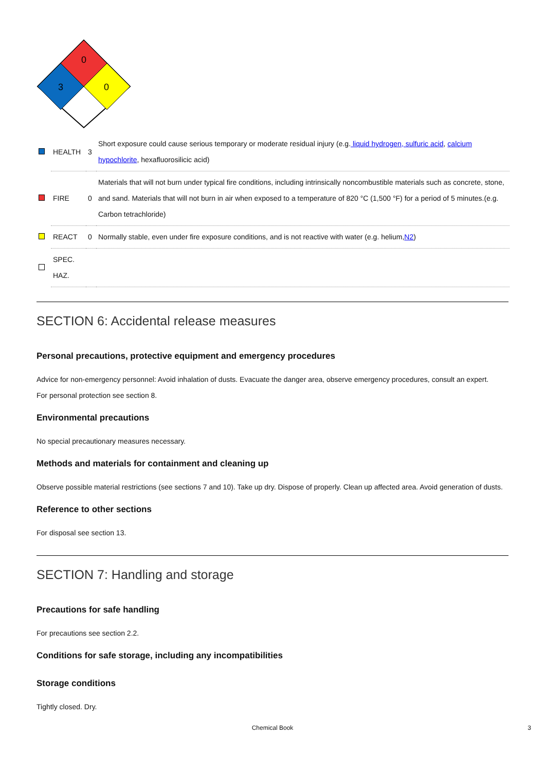0
3
0
| | HEALTH | 3 | Short exposure could cause serious temporary or moderate residual injury (e.g. liquid hydrogen, sulfuric acid , calcium hypochlorite , hexafluorosilicic acid) |
| | FIRE | 0 | Materials that will not burn under typical fire conditions, including intrinsically noncombustible materials such as concrete, stone, and sand. Materials that will not burn in air when exposed to a temperature of 820 °C (1,500 °F) for a period of 5 minutes.(e.g. Carbon tetrachloride) |
| | REACT | 0 | Normally stable, even under fire exposure conditions, and is not reactive with water (e.g. helium, N2 ) |
| | SPEC. HAZ. | | |
SECTION 6: Accidental release measures
Personal precautions, protective equipment and emergency procedures
Advice for non-emergency personnel: Avoid inhalation of dusts. Evacuate the danger area, observe emergency procedures, consult an expert.
For personal protection see section 8.
Environmental precautions
No special precautionary measures necessary.
Methods and materials for containment and cleaning up
Observe possible material restrictions (see sections 7 and 10). Take up dry. Dispose of properly. Clean up affected area. Avoid generation of dusts.
Reference to other sections
For disposal see section 13.
SECTION 7: Handling and storage
Precautions for safe handling
For precautions see section 2.2.
Conditions for safe storage, including any incompatibilities
Storage conditions
Tightly closed. Dry.
Chemical Book 3